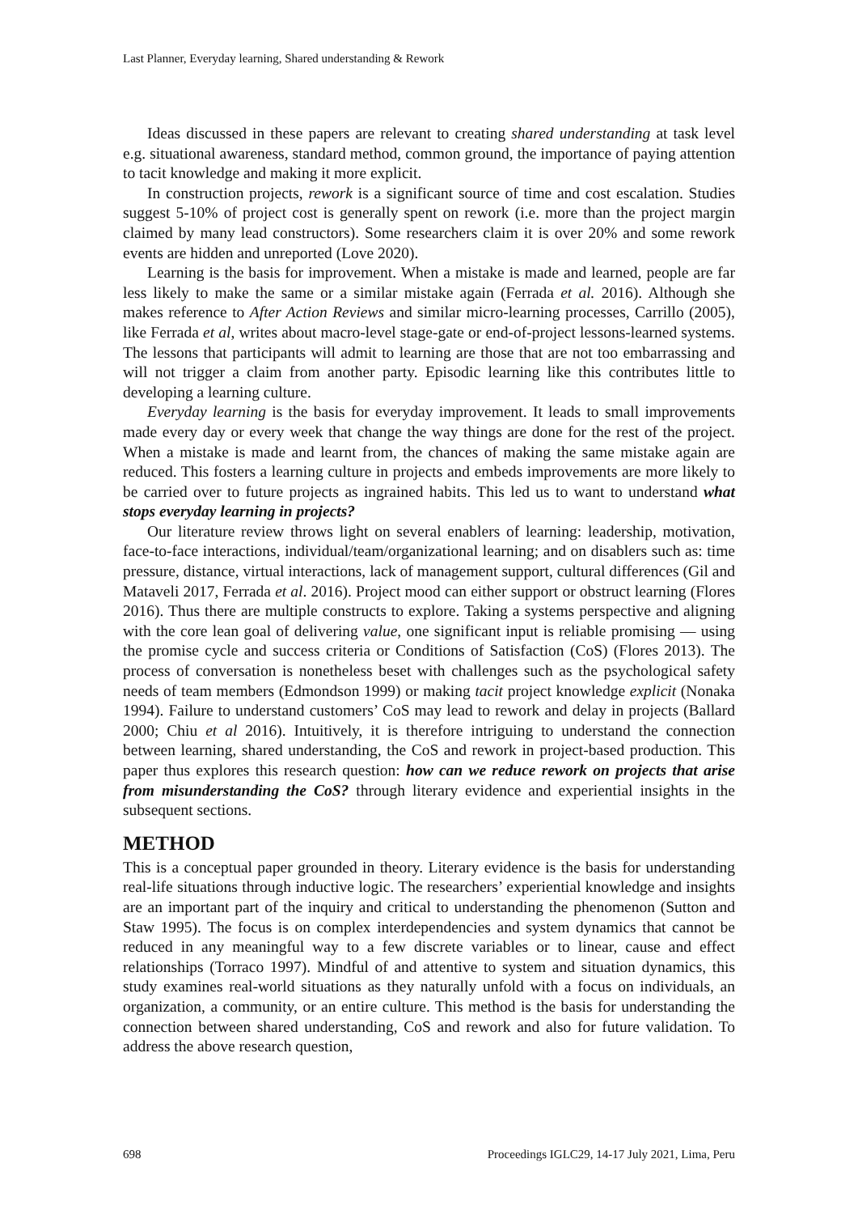Last Planner, Everyday learning, Shared understanding & Rework
Ideas discussed in these papers are relevant to creating shared understanding at task level e.g. situational awareness, standard method, common ground, the importance of paying attention to tacit knowledge and making it more explicit.
In construction projects, rework is a significant source of time and cost escalation. Studies suggest 5-10% of project cost is generally spent on rework (i.e. more than the project margin claimed by many lead constructors). Some researchers claim it is over 20% and some rework events are hidden and unreported (Love 2020).
Learning is the basis for improvement. When a mistake is made and learned, people are far less likely to make the same or a similar mistake again (Ferrada et al. 2016). Although she makes reference to After Action Reviews and similar micro-learning processes, Carrillo (2005), like Ferrada et al, writes about macro-level stage-gate or end-of-project lessons-learned systems. The lessons that participants will admit to learning are those that are not too embarrassing and will not trigger a claim from another party. Episodic learning like this contributes little to developing a learning culture.
Everyday learning is the basis for everyday improvement. It leads to small improvements made every day or every week that change the way things are done for the rest of the project. When a mistake is made and learnt from, the chances of making the same mistake again are reduced. This fosters a learning culture in projects and embeds improvements are more likely to be carried over to future projects as ingrained habits. This led us to want to understand what stops everyday learning in projects?
Our literature review throws light on several enablers of learning: leadership, motivation, face-to-face interactions, individual/team/organizational learning; and on disablers such as: time pressure, distance, virtual interactions, lack of management support, cultural differences (Gil and Mataveli 2017, Ferrada et al. 2016). Project mood can either support or obstruct learning (Flores 2016). Thus there are multiple constructs to explore. Taking a systems perspective and aligning with the core lean goal of delivering value, one significant input is reliable promising — using the promise cycle and success criteria or Conditions of Satisfaction (CoS) (Flores 2013). The process of conversation is nonetheless beset with challenges such as the psychological safety needs of team members (Edmondson 1999) or making tacit project knowledge explicit (Nonaka 1994). Failure to understand customers’ CoS may lead to rework and delay in projects (Ballard 2000; Chiu et al 2016). Intuitively, it is therefore intriguing to understand the connection between learning, shared understanding, the CoS and rework in project-based production. This paper thus explores this research question: how can we reduce rework on projects that arise from misunderstanding the CoS? through literary evidence and experiential insights in the subsequent sections.
METHOD
This is a conceptual paper grounded in theory. Literary evidence is the basis for understanding real-life situations through inductive logic. The researchers’ experiential knowledge and insights are an important part of the inquiry and critical to understanding the phenomenon (Sutton and Staw 1995). The focus is on complex interdependencies and system dynamics that cannot be reduced in any meaningful way to a few discrete variables or to linear, cause and effect relationships (Torraco 1997). Mindful of and attentive to system and situation dynamics, this study examines real-world situations as they naturally unfold with a focus on individuals, an organization, a community, or an entire culture. This method is the basis for understanding the connection between shared understanding, CoS and rework and also for future validation. To address the above research question,
698 Proceedings IGLC29, 14-17 July 2021, Lima, Peru